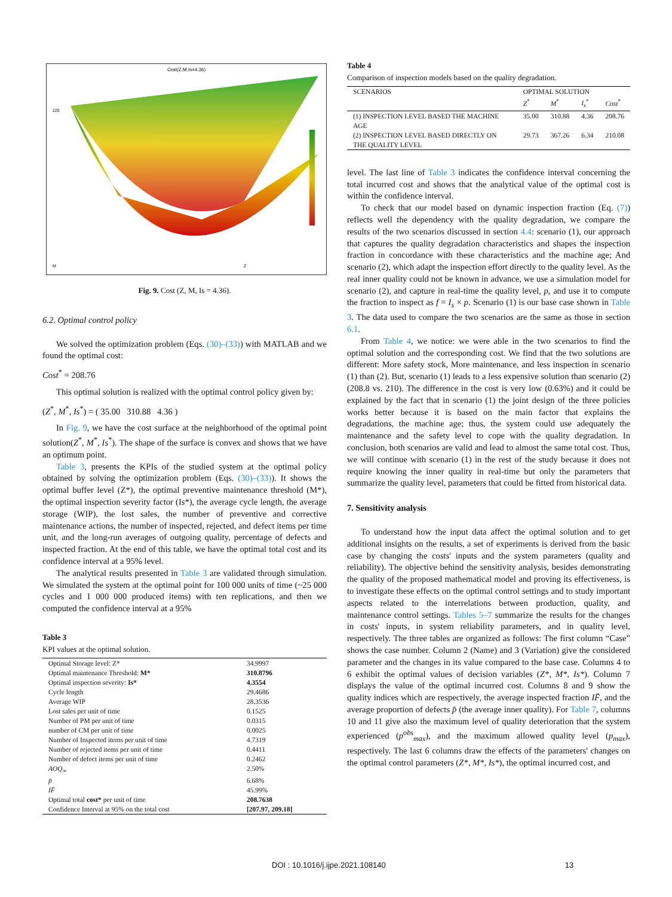Cost(Z,M,Is=4.36)
225
M
Z
Fig. 9. Cost (Z, M, Is = 4.36).
6.2. Optimal control policy
We solved the optimization problem (Eqs. (30)–(33)) with MATLAB and we found the optimal cost:
Cost<sup>*</sup> = 208.76
This optimal solution is realized with the optimal control policy given by:
(Z<sup>*</sup>, M<sup>*</sup>, Is<sup>*</sup>) = ( 35.00 310.88 4.36 )
In Fig. 9, we have the cost surface at the neighborhood of the optimal point solution(Z<sup>*</sup>, M<sup>*</sup>, Is<sup>*</sup>). The shape of the surface is convex and shows that we have an optimum point.
Table 3, presents the KPIs of the studied system at the optimal policy obtained by solving the optimization problem (Eqs. (30)–(33)). It shows the optimal buffer level (Z*), the optimal preventive maintenance threshold (M*), the optimal inspection severity factor (Is*), the average cycle length, the average storage (WIP), the lost sales, the number of preventive and corrective maintenance actions, the number of inspected, rejected, and defect items per time unit, and the long-run averages of outgoing quality, percentage of defects and inspected fraction. At the end of this table, we have the optimal total cost and its confidence interval at a 95% level.
The analytical results presented in Table 3 are validated through simulation. We simulated the system at the optimal point for 100 000 units of time (~25 000 cycles and 1 000 000 produced items) with ten replications, and then we computed the confidence interval at a 95%
Table 3
KPI values at the optimal solution.
| Optimal Storage level: Z* | 34.9997 |
| Optimal maintenance Threshold: M* | 310.8796 |
| Optimal inspection severity: Is* | 4.3554 |
| Cycle length | 29.4686 |
| Average WIP | 28.3536 |
| Lost sales per unit of time | 0.1525 |
| Number of PM per unit of time | 0.0315 |
| number of CM per unit of time | 0.0025 |
| Number of Inspected items per unit of time | 4.7319 |
| Number of rejected items per unit of time | 0.4411 |
| Number of defect items per unit of time | 0.2462 |
| AOQ<sub>∞</sub> | 2.50% |
| p̄ | 6.68% |
| IF̄ | 45.99% |
| Optimal total cost* per unit of time | 208.7638 |
| Confidence Interval at 95% on the total cost | [207.97, 209.18] |
Table 4
Comparison of inspection models based on the quality degradation.
| SCENARIOS | OPTIMAL SOLUTION | | | |
| --- | --- | --- | --- | --- |
| | Z<sup>*</sup> | M<sup>*</sup> | I<sub>s</sub><sup>*</sup> | Cost<sup>*</sup> |
| (1) INSPECTION LEVEL BASED THE MACHINE AGE | 35.00 | 310.88 | 4.36 | 208.76 |
| (2) INSPECTION LEVEL BASED DIRECTLY ON THE QUALITY LEVEL | 29.73 | 367.26 | 6.34 | 210.08 |
level. The last line of Table 3 indicates the confidence interval concerning the total incurred cost and shows that the analytical value of the optimal cost is within the confidence interval.
To check that our model based on dynamic inspection fraction (Eq. (7)) reflects well the dependency with the quality degradation, we compare the results of the two scenarios discussed in section 4.4: scenario (1), our approach that captures the quality degradation characteristics and shapes the inspection fraction in concordance with these characteristics and the machine age; And scenario (2), which adapt the inspection effort directly to the quality level. As the real inner quality could not be known in advance, we use a simulation model for scenario (2), and capture in real-time the quality level, p, and use it to compute the fraction to inspect as f = I<sub>s</sub> × p. Scenario (1) is our base case shown in Table 3. The data used to compare the two scenarios are the same as those in section 6.1.
From Table 4, we notice: we were able in the two scenarios to find the optimal solution and the corresponding cost. We find that the two solutions are different: More safety stock, More maintenance, and less inspection in scenario (1) than (2). But, scenario (1) leads to a less expensive solution than scenario (2) (208.8 vs. 210). The difference in the cost is very low (0.63%) and it could be explained by the fact that in scenario (1) the joint design of the three policies works better because it is based on the main factor that explains the degradations, the machine age; thus, the system could use adequately the maintenance and the safety level to cope with the quality degradation. In conclusion, both scenarios are valid and lead to almost the same total cost. Thus, we will continue with scenario (1) in the rest of the study because it does not require knowing the inner quality in real-time but only the parameters that summarize the quality level, parameters that could be fitted from historical data.
7. Sensitivity analysis
To understand how the input data affect the optimal solution and to get additional insights on the results, a set of experiments is derived from the basic case by changing the costs' inputs and the system parameters (quality and reliability). The objective behind the sensitivity analysis, besides demonstrating the quality of the proposed mathematical model and proving its effectiveness, is to investigate these effects on the optimal control settings and to study important aspects related to the interrelations between production, quality, and maintenance control settings. Tables 5–7 summarize the results for the changes in costs' inputs, in system reliability parameters, and in quality level, respectively. The three tables are organized as follows: The first column “Case” shows the case number. Column 2 (Name) and 3 (Variation) give the considered parameter and the changes in its value compared to the base case. Columns 4 to 6 exhibit the optimal values of decision variables (Z*, M*, Is*). Column 7 displays the value of the optimal incurred cost. Columns 8 and 9 show the quality indices which are respectively, the average inspected fraction IF̄, and the average proportion of defects p̄ (the average inner quality). For Table 7, columns 10 and 11 give also the maximum level of quality deterioration that the system experienced (p<sup>obs</sup><sub>max</sub>), and the maximum allowed quality level (p<sub>max</sub>), respectively. The last 6 columns draw the effects of the parameters' changes on the optimal control parameters (Z*, M*, Is*), the optimal incurred cost, and
DOI : 10.1016/j.ijpe.2021.108140 13